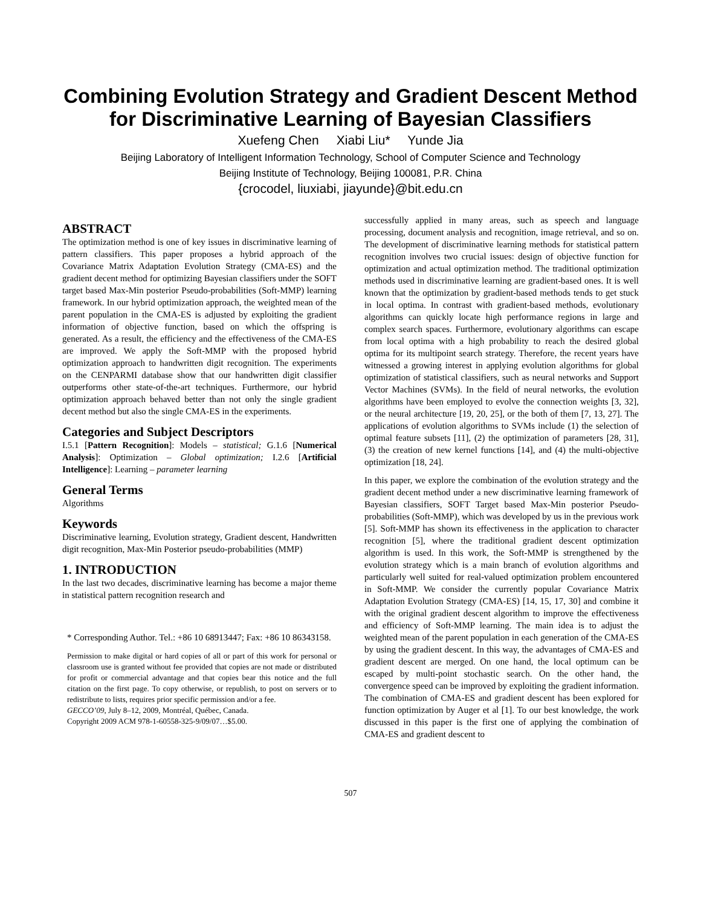Combining Evolution Strategy and Gradient Descent Method for Discriminative Learning of Bayesian Classifiers
Xuefeng Chen Xiabi Liu* Yunde Jia
Beijing Laboratory of Intelligent Information Technology, School of Computer Science and Technology
Beijing Institute of Technology, Beijing 100081, P.R. China
{crocodel, liuxiabi, jiayunde}@bit.edu.cn
ABSTRACT
The optimization method is one of key issues in discriminative learning of pattern classifiers. This paper proposes a hybrid approach of the Covariance Matrix Adaptation Evolution Strategy (CMA-ES) and the gradient decent method for optimizing Bayesian classifiers under the SOFT target based Max-Min posterior Pseudo-probabilities (Soft-MMP) learning framework. In our hybrid optimization approach, the weighted mean of the parent population in the CMA-ES is adjusted by exploiting the gradient information of objective function, based on which the offspring is generated. As a result, the efficiency and the effectiveness of the CMA-ES are improved. We apply the Soft-MMP with the proposed hybrid optimization approach to handwritten digit recognition. The experiments on the CENPARMI database show that our handwritten digit classifier outperforms other state-of-the-art techniques. Furthermore, our hybrid optimization approach behaved better than not only the single gradient decent method but also the single CMA-ES in the experiments.
Categories and Subject Descriptors
I.5.1 [Pattern Recognition]: Models – statistical; G.1.6 [Numerical Analysis]: Optimization – Global optimization; I.2.6 [Artificial Intelligence]: Learning – parameter learning
General Terms
Algorithms
Keywords
Discriminative learning, Evolution strategy, Gradient descent, Handwritten digit recognition, Max-Min Posterior pseudo-probabilities (MMP)
1. INTRODUCTION
In the last two decades, discriminative learning has become a major theme in statistical pattern recognition research and
* Corresponding Author. Tel.: +86 10 68913447; Fax: +86 10 86343158.
Permission to make digital or hard copies of all or part of this work for personal or classroom use is granted without fee provided that copies are not made or distributed for profit or commercial advantage and that copies bear this notice and the full citation on the first page. To copy otherwise, or republish, to post on servers or to redistribute to lists, requires prior specific permission and/or a fee.
GECCO’09, July 8–12, 2009, Montréal, Québec, Canada.
Copyright 2009 ACM 978-1-60558-325-9/09/07…$5.00.
successfully applied in many areas, such as speech and language processing, document analysis and recognition, image retrieval, and so on. The development of discriminative learning methods for statistical pattern recognition involves two crucial issues: design of objective function for optimization and actual optimization method. The traditional optimization methods used in discriminative learning are gradient-based ones. It is well known that the optimization by gradient-based methods tends to get stuck in local optima. In contrast with gradient-based methods, evolutionary algorithms can quickly locate high performance regions in large and complex search spaces. Furthermore, evolutionary algorithms can escape from local optima with a high probability to reach the desired global optima for its multipoint search strategy. Therefore, the recent years have witnessed a growing interest in applying evolution algorithms for global optimization of statistical classifiers, such as neural networks and Support Vector Machines (SVMs). In the field of neural networks, the evolution algorithms have been employed to evolve the connection weights [3, 32], or the neural architecture [19, 20, 25], or the both of them [7, 13, 27]. The applications of evolution algorithms to SVMs include (1) the selection of optimal feature subsets [11], (2) the optimization of parameters [28, 31], (3) the creation of new kernel functions [14], and (4) the multi-objective optimization [18, 24].
In this paper, we explore the combination of the evolution strategy and the gradient decent method under a new discriminative learning framework of Bayesian classifiers, SOFT Target based Max-Min posterior Pseudo-probabilities (Soft-MMP), which was developed by us in the previous work [5]. Soft-MMP has shown its effectiveness in the application to character recognition [5], where the traditional gradient descent optimization algorithm is used. In this work, the Soft-MMP is strengthened by the evolution strategy which is a main branch of evolution algorithms and particularly well suited for real-valued optimization problem encountered in Soft-MMP. We consider the currently popular Covariance Matrix Adaptation Evolution Strategy (CMA-ES) [14, 15, 17, 30] and combine it with the original gradient descent algorithm to improve the effectiveness and efficiency of Soft-MMP learning. The main idea is to adjust the weighted mean of the parent population in each generation of the CMA-ES by using the gradient descent. In this way, the advantages of CMA-ES and gradient descent are merged. On one hand, the local optimum can be escaped by multi-point stochastic search. On the other hand, the convergence speed can be improved by exploiting the gradient information. The combination of CMA-ES and gradient descent has been explored for function optimization by Auger et al [1]. To our best knowledge, the work discussed in this paper is the first one of applying the combination of CMA-ES and gradient descent to
507